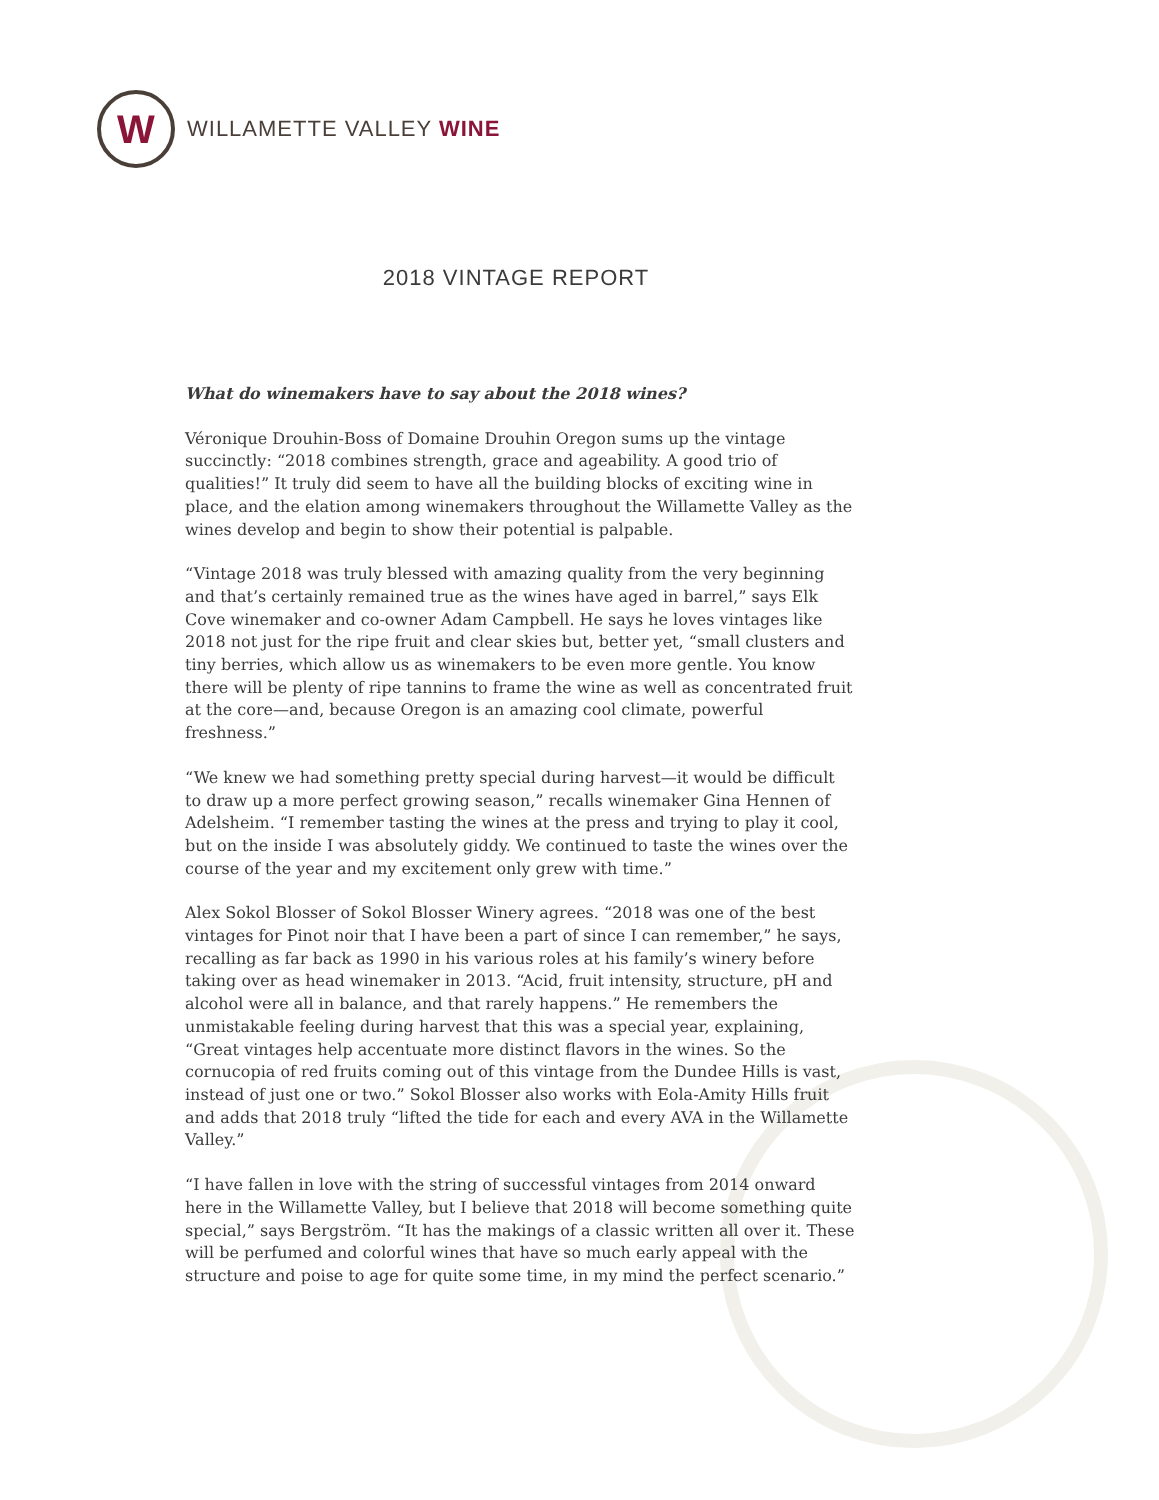W
WILLAMETTE VALLEY WINE
2018 VINTAGE REPORT
What do winemakers have to say about the 2018 wines?
Véronique Drouhin-Boss of Domaine Drouhin Oregon sums up the vintage succinctly: “2018 combines strength, grace and ageability. A good trio of qualities!” It truly did seem to have all the building blocks of exciting wine in place, and the elation among winemakers throughout the Willamette Valley as the wines develop and begin to show their potential is palpable.
“Vintage 2018 was truly blessed with amazing quality from the very beginning and that’s certainly remained true as the wines have aged in barrel,” says Elk Cove winemaker and co-owner Adam Campbell. He says he loves vintages like 2018 not just for the ripe fruit and clear skies but, better yet, “small clusters and tiny berries, which allow us as winemakers to be even more gentle. You know there will be plenty of ripe tannins to frame the wine as well as concentrated fruit at the core—and, because Oregon is an amazing cool climate, powerful freshness.”
“We knew we had something pretty special during harvest—it would be difficult to draw up a more perfect growing season,” recalls winemaker Gina Hennen of Adelsheim. “I remember tasting the wines at the press and trying to play it cool, but on the inside I was absolutely giddy. We continued to taste the wines over the course of the year and my excitement only grew with time.”
Alex Sokol Blosser of Sokol Blosser Winery agrees. “2018 was one of the best vintages for Pinot noir that I have been a part of since I can remember,” he says, recalling as far back as 1990 in his various roles at his family’s winery before taking over as head winemaker in 2013. “Acid, fruit intensity, structure, pH and alcohol were all in balance, and that rarely happens.” He remembers the unmistakable feeling during harvest that this was a special year, explaining, “Great vintages help accentuate more distinct flavors in the wines. So the cornucopia of red fruits coming out of this vintage from the Dundee Hills is vast, instead of just one or two.” Sokol Blosser also works with Eola-Amity Hills fruit and adds that 2018 truly “lifted the tide for each and every AVA in the Willamette Valley.”
“I have fallen in love with the string of successful vintages from 2014 onward here in the Willamette Valley, but I believe that 2018 will become something quite special,” says Bergström. “It has the makings of a classic written all over it. These will be perfumed and colorful wines that have so much early appeal with the structure and poise to age for quite some time, in my mind the perfect scenario.”